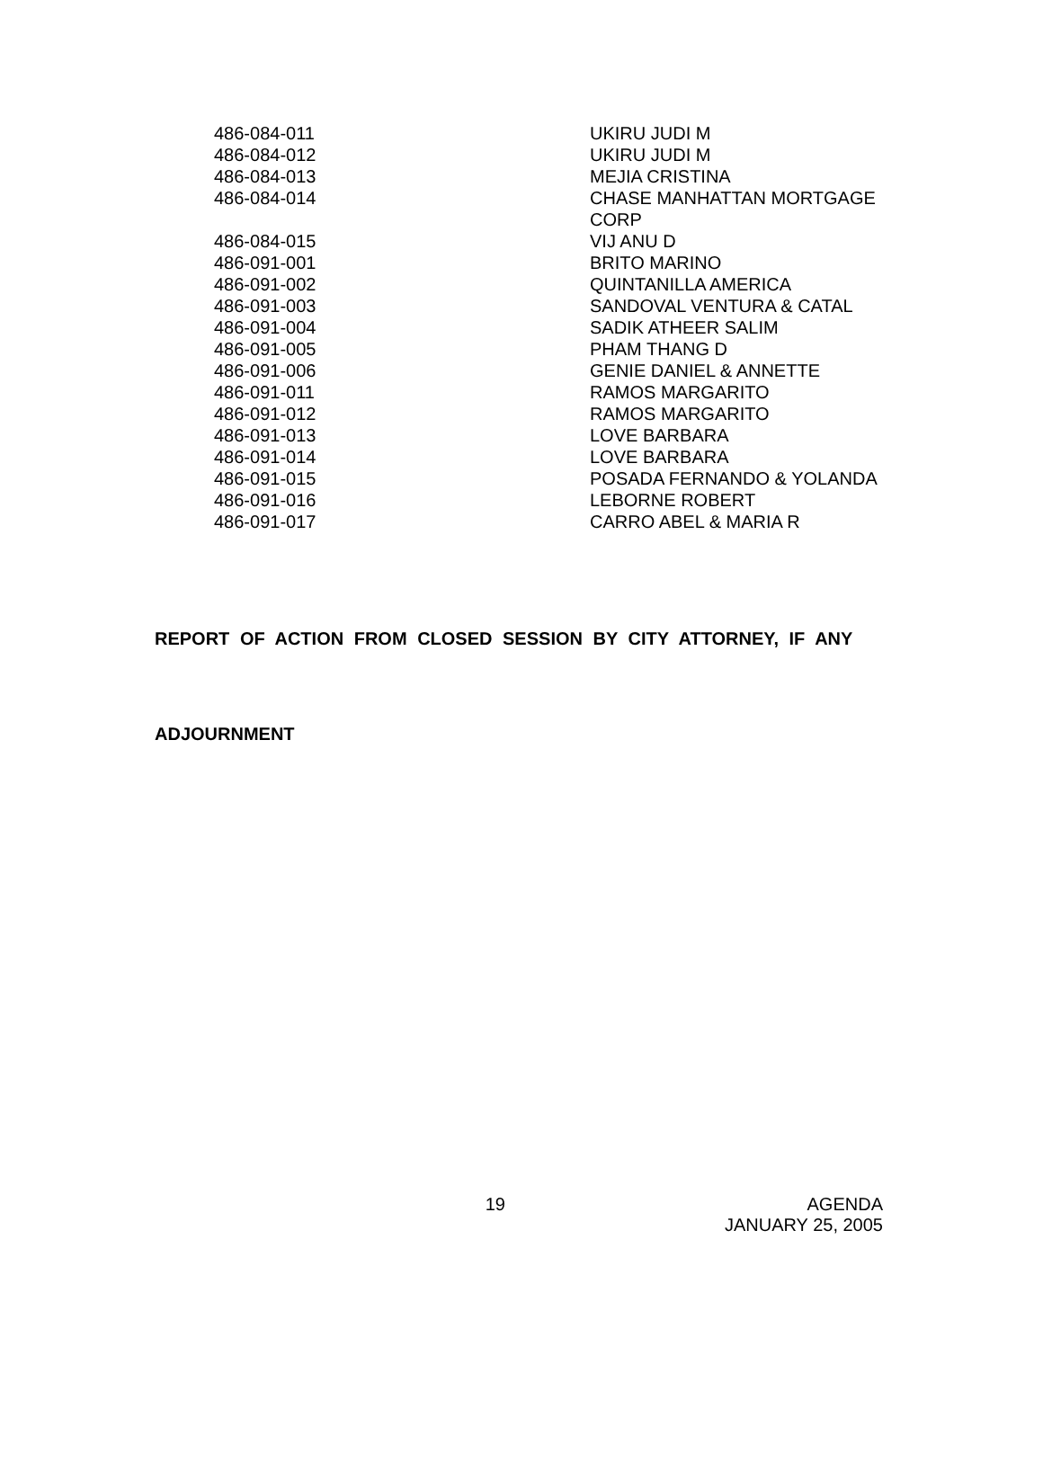| 486-084-011 | UKIRU JUDI M |
| 486-084-012 | UKIRU JUDI M |
| 486-084-013 | MEJIA CRISTINA |
| 486-084-014 | CHASE MANHATTAN MORTGAGE CORP |
| 486-084-015 | VIJ ANU D |
| 486-091-001 | BRITO MARINO |
| 486-091-002 | QUINTANILLA AMERICA |
| 486-091-003 | SANDOVAL VENTURA & CATAL |
| 486-091-004 | SADIK ATHEER SALIM |
| 486-091-005 | PHAM THANG D |
| 486-091-006 | GENIE DANIEL & ANNETTE |
| 486-091-011 | RAMOS MARGARITO |
| 486-091-012 | RAMOS MARGARITO |
| 486-091-013 | LOVE BARBARA |
| 486-091-014 | LOVE BARBARA |
| 486-091-015 | POSADA FERNANDO & YOLANDA |
| 486-091-016 | LEBORNE ROBERT |
| 486-091-017 | CARRO ABEL & MARIA R |
REPORT OF ACTION FROM CLOSED SESSION BY CITY ATTORNEY, IF ANY
ADJOURNMENT
19 AGENDA
JANUARY 25, 2005